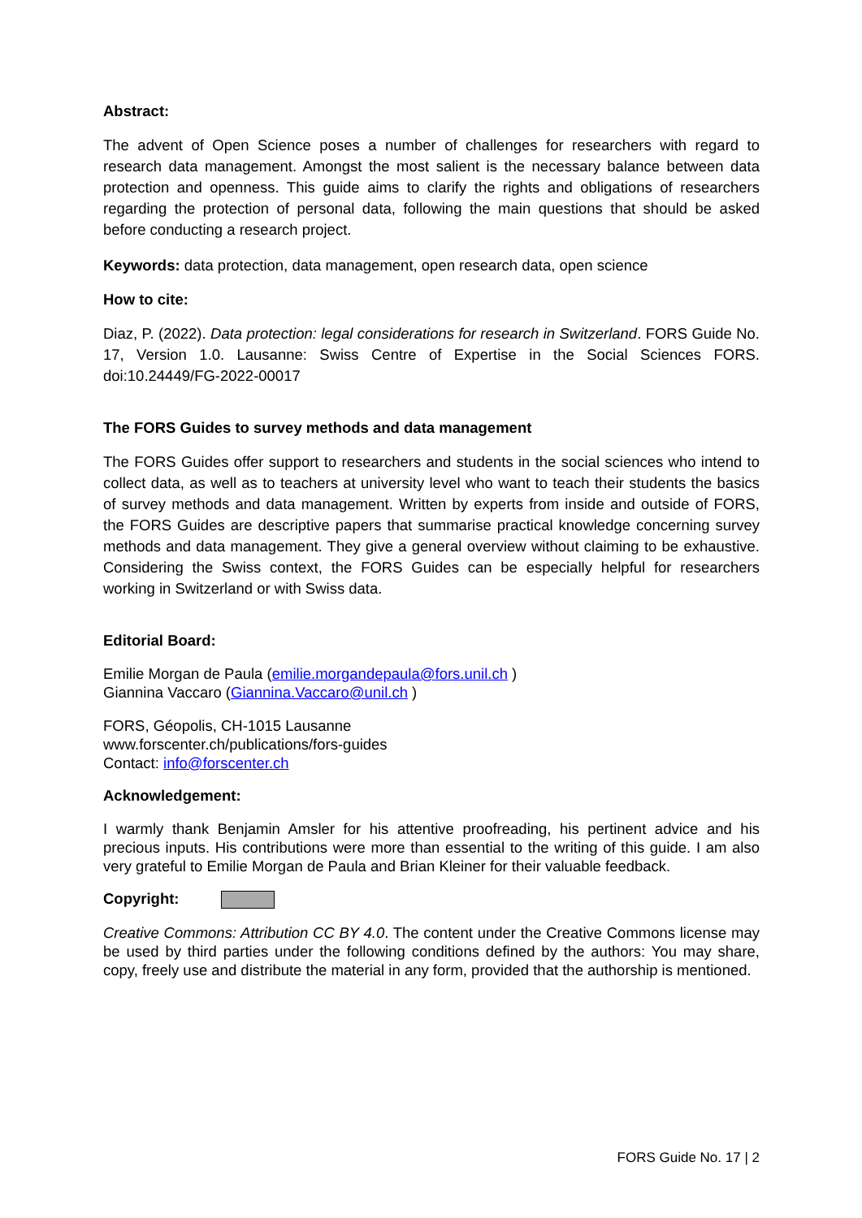Abstract:
The advent of Open Science poses a number of challenges for researchers with regard to research data management. Amongst the most salient is the necessary balance between data protection and openness. This guide aims to clarify the rights and obligations of researchers regarding the protection of personal data, following the main questions that should be asked before conducting a research project.
Keywords: data protection, data management, open research data, open science
How to cite:
Diaz, P. (2022). Data protection: legal considerations for research in Switzerland. FORS Guide No. 17, Version 1.0. Lausanne: Swiss Centre of Expertise in the Social Sciences FORS. doi:10.24449/FG-2022-00017
The FORS Guides to survey methods and data management
The FORS Guides offer support to researchers and students in the social sciences who intend to collect data, as well as to teachers at university level who want to teach their students the basics of survey methods and data management. Written by experts from inside and outside of FORS, the FORS Guides are descriptive papers that summarise practical knowledge concerning survey methods and data management. They give a general overview without claiming to be exhaustive. Considering the Swiss context, the FORS Guides can be especially helpful for researchers working in Switzerland or with Swiss data.
Editorial Board:
Emilie Morgan de Paula (emilie.morgandepaula@fors.unil.ch )
Giannina Vaccaro (Giannina.Vaccaro@unil.ch )
FORS, Géopolis, CH-1015 Lausanne
www.forscenter.ch/publications/fors-guides
Contact: info@forscenter.ch
Acknowledgement:
I warmly thank Benjamin Amsler for his attentive proofreading, his pertinent advice and his precious inputs. His contributions were more than essential to the writing of this guide. I am also very grateful to Emilie Morgan de Paula and Brian Kleiner for their valuable feedback.
Copyright:
Creative Commons: Attribution CC BY 4.0. The content under the Creative Commons license may be used by third parties under the following conditions defined by the authors: You may share, copy, freely use and distribute the material in any form, provided that the authorship is mentioned.
FORS Guide No. 17 | 2